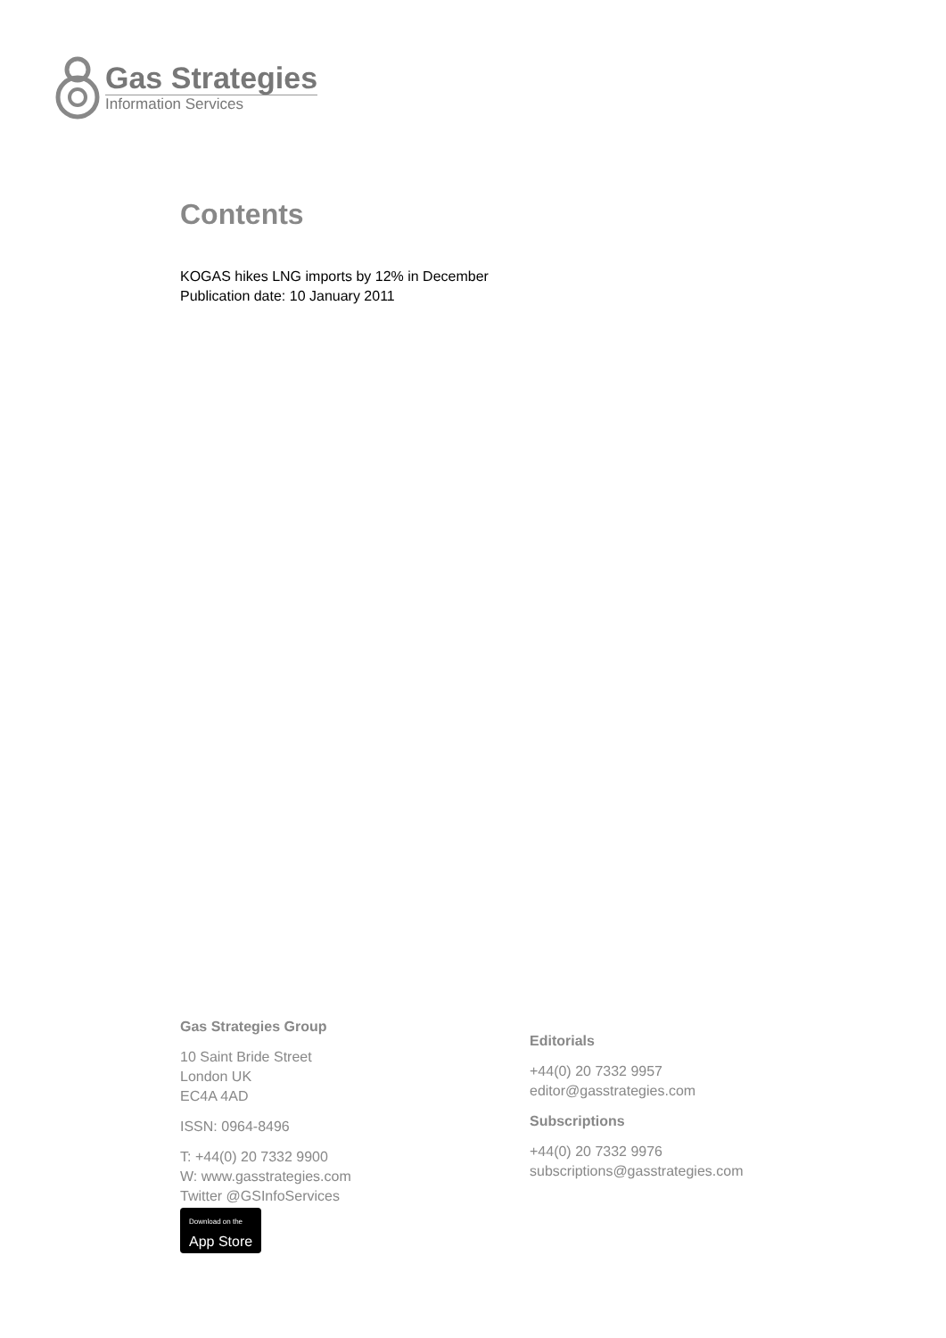Gas Strategies
Information Services
Contents
KOGAS hikes LNG imports by 12% in December
Publication date: 10 January 2011
Gas Strategies Group
10 Saint Bride Street
London UK
EC4A 4AD
ISSN: 0964-8496
T: +44(0) 20 7332 9900
W: www.gasstrategies.com
Twitter @GSInfoServices
Download on the
App Store
Editorials
+44(0) 20 7332 9957
editor@gasstrategies.com
Subscriptions
+44(0) 20 7332 9976
subscriptions@gasstrategies.com